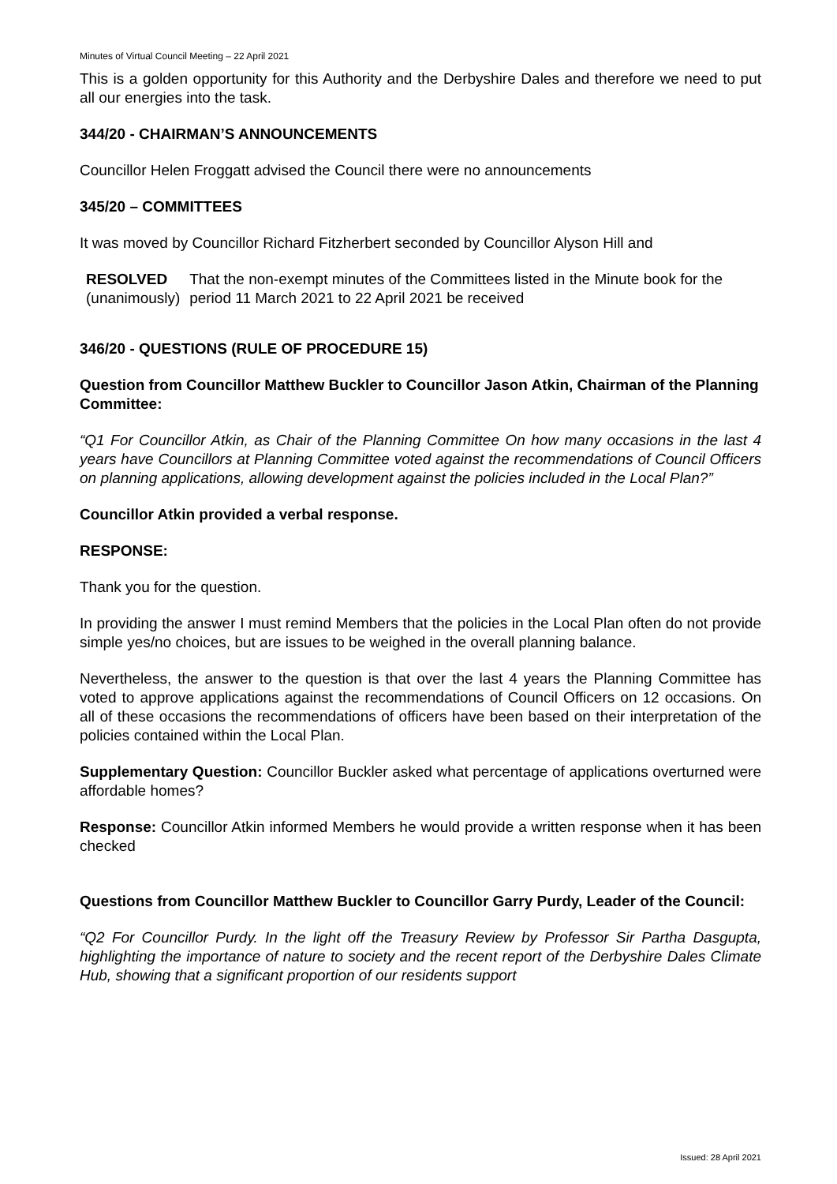Minutes of Virtual Council Meeting – 22 April 2021
This is a golden opportunity for this Authority and the Derbyshire Dales and therefore we need to put all our energies into the task.
344/20 - CHAIRMAN’S ANNOUNCEMENTS
Councillor Helen Froggatt advised the Council there were no announcements
345/20 – COMMITTEES
It was moved by Councillor Richard Fitzherbert seconded by Councillor Alyson Hill and
RESOLVED
(unanimously)
That the non-exempt minutes of the Committees listed in the Minute book for the period 11 March 2021 to 22 April 2021 be received
346/20 - QUESTIONS (RULE OF PROCEDURE 15)
Question from Councillor Matthew Buckler to Councillor Jason Atkin, Chairman of the Planning Committee:
“Q1 For Councillor Atkin, as Chair of the Planning Committee On how many occasions in the last 4 years have Councillors at Planning Committee voted against the recommendations of Council Officers on planning applications, allowing development against the policies included in the Local Plan?”
Councillor Atkin provided a verbal response.
RESPONSE:
Thank you for the question.
In providing the answer I must remind Members that the policies in the Local Plan often do not provide simple yes/no choices, but are issues to be weighed in the overall planning balance.
Nevertheless, the answer to the question is that over the last 4 years the Planning Committee has voted to approve applications against the recommendations of Council Officers on 12 occasions. On all of these occasions the recommendations of officers have been based on their interpretation of the policies contained within the Local Plan.
Supplementary Question: Councillor Buckler asked what percentage of applications overturned were affordable homes?
Response: Councillor Atkin informed Members he would provide a written response when it has been checked
Questions from Councillor Matthew Buckler to Councillor Garry Purdy, Leader of the Council:
“Q2 For Councillor Purdy. In the light off the Treasury Review by Professor Sir Partha Dasgupta, highlighting the importance of nature to society and the recent report of the Derbyshire Dales Climate Hub, showing that a significant proportion of our residents support
Issued: 28 April 2021